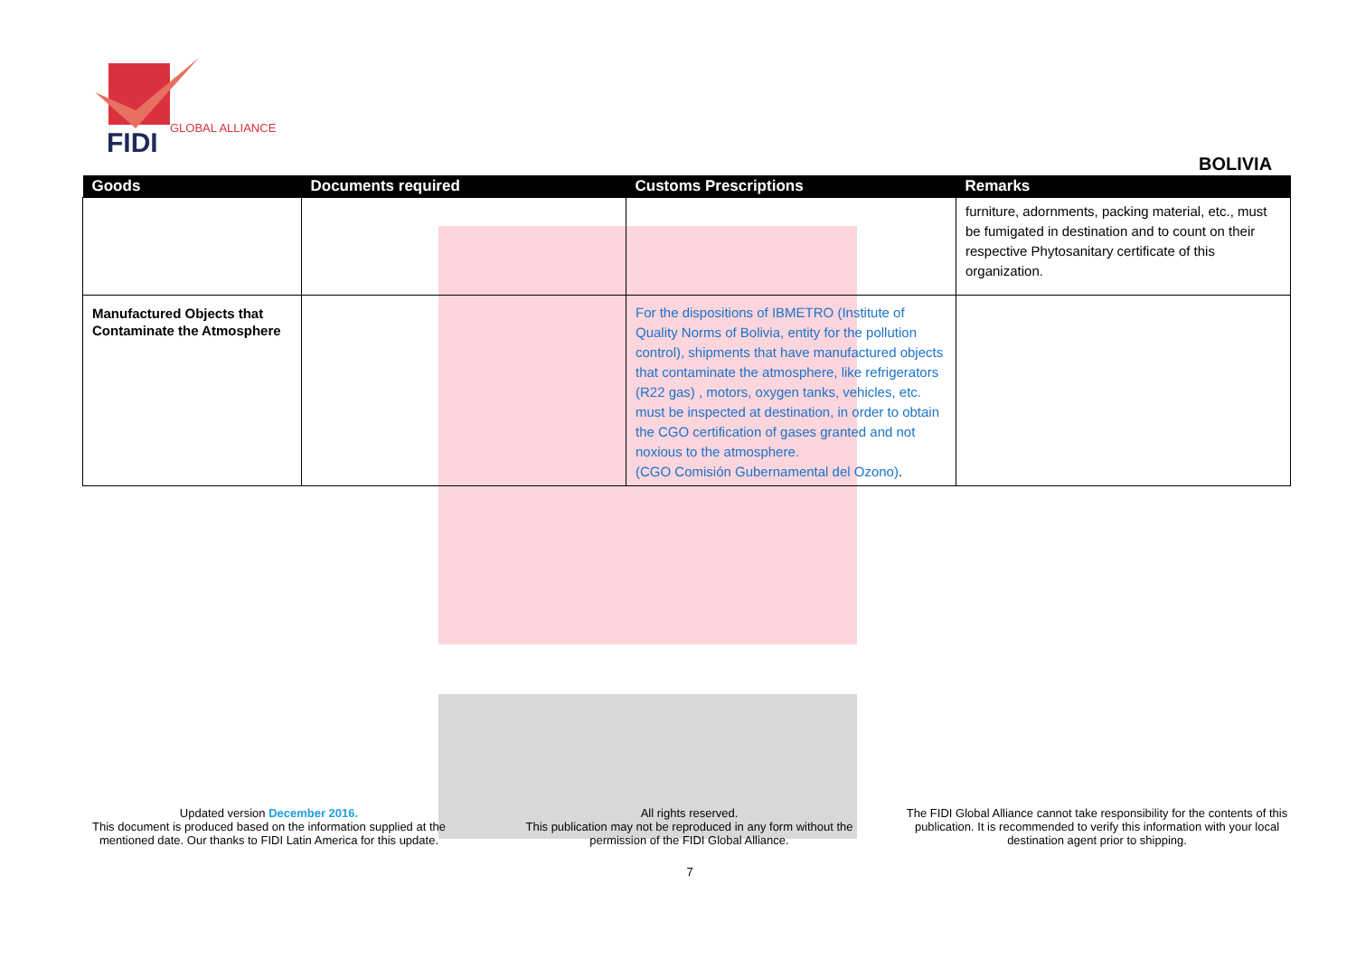FIDI
GLOBAL ALLIANCE
BOLIVIA
| Goods | Documents required | Customs Prescriptions | Remarks |
| --- | --- | --- | --- |
| | | | furniture, adornments, packing material, etc., must be fumigated in destination and to count on their respective Phytosanitary certificate of this organization. |
| Manufactured Objects that Contaminate the Atmosphere | | For the dispositions of IBMETRO (Institute of Quality Norms of Bolivia, entity for the pollution control), shipments that have manufactured objects that contaminate the atmosphere, like refrigerators (R22 gas) , motors, oxygen tanks, vehicles, etc. must be inspected at destination, in order to obtain the CGO certification of gases granted and not noxious to the atmosphere. (CGO Comisión Gubernamental del Ozono) . | |
Updated version December 2016.
This document is produced based on the information supplied at the mentioned date. Our thanks to FIDI Latin America for this update.
All rights reserved.
This publication may not be reproduced in any form without the permission of the FIDI Global Alliance.
The FIDI Global Alliance cannot take responsibility for the contents of this publication. It is recommended to verify this information with your local destination agent prior to shipping.
7